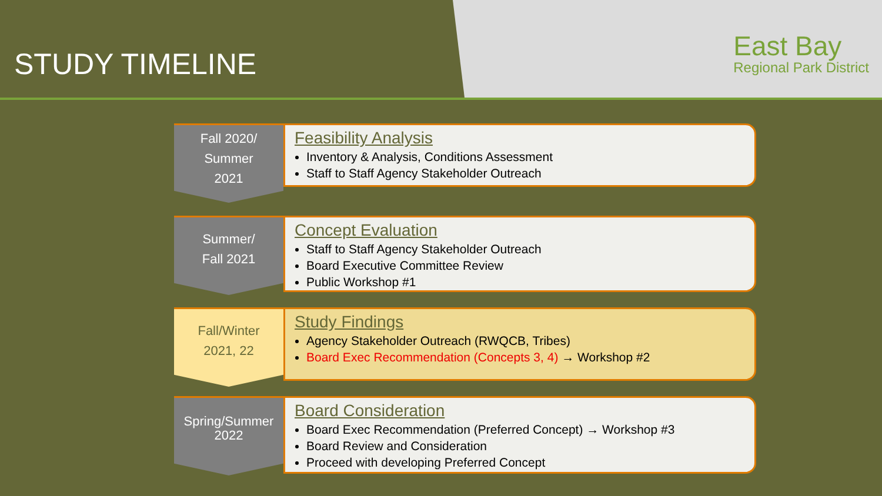STUDY TIMELINE
East Bay
Regional Park District
Fall 2020/
Summer
2021
Feasibility Analysis
Inventory & Analysis, Conditions Assessment
Staff to Staff Agency Stakeholder Outreach
Summer/
Fall 2021
Concept Evaluation
Staff to Staff Agency Stakeholder Outreach
Board Executive Committee Review
Public Workshop #1
Fall/Winter
2021, 22
Study Findings
Agency Stakeholder Outreach (RWQCB, Tribes)
Board Exec Recommendation (Concepts 3, 4) → Workshop #2
Spring/Summer
2022
Board Consideration
Board Exec Recommendation (Preferred Concept) → Workshop #3
Board Review and Consideration
Proceed with developing Preferred Concept